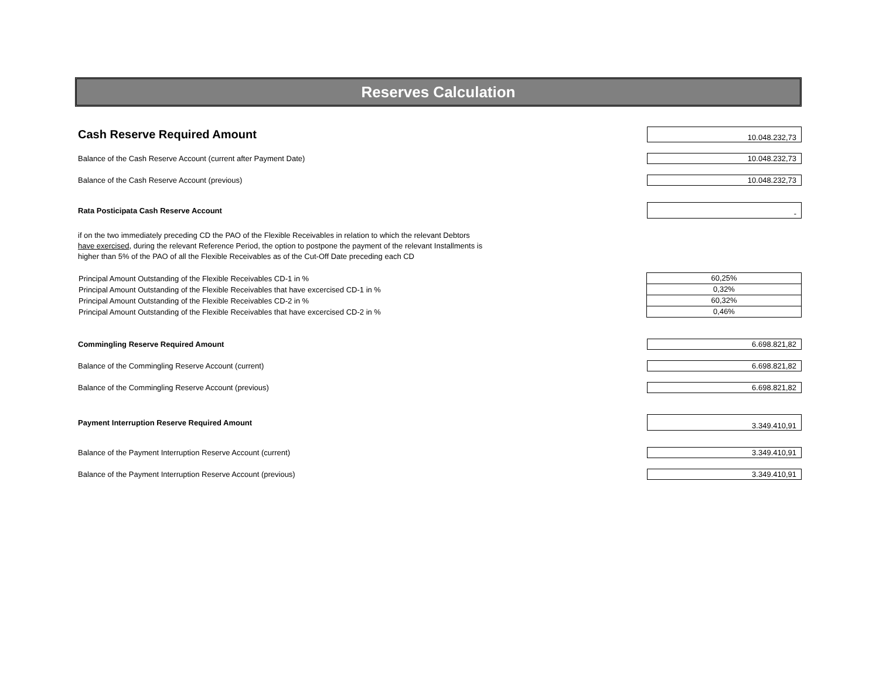Reserves Calculation
Cash Reserve Required Amount
10.048.232,73
Balance of the Cash Reserve Account (current after Payment Date)
10.048.232,73
Balance of the Cash Reserve Account (previous)
10.048.232,73
Rata Posticipata Cash Reserve Account
-
if on the two immediately preceding CD the PAO of the Flexible Receivables in relation to which the relevant Debtors
have exercised, during the relevant Reference Period, the option to postpone the payment of the relevant Installments is
higher than 5% of the PAO of all the Flexible Receivables as of the Cut-Off Date preceding each CD
| Principal Amount Outstanding of the Flexible Receivables CD-1 in % | 60,25% |
| Principal Amount Outstanding of the Flexible Receivables that have excercised CD-1 in % | 0,32% |
| Principal Amount Outstanding of the Flexible Receivables CD-2 in % | 60,32% |
| Principal Amount Outstanding of the Flexible Receivables that have excercised CD-2 in % | 0,46% |
Commingling Reserve Required Amount
6.698.821,82
Balance of the Commingling Reserve Account (current)
6.698.821,82
Balance of the Commingling Reserve Account (previous)
6.698.821,82
Payment Interruption Reserve Required Amount
3.349.410,91
Balance of the Payment Interruption Reserve Account (current)
3.349.410,91
Balance of the Payment Interruption Reserve Account (previous)
3.349.410,91